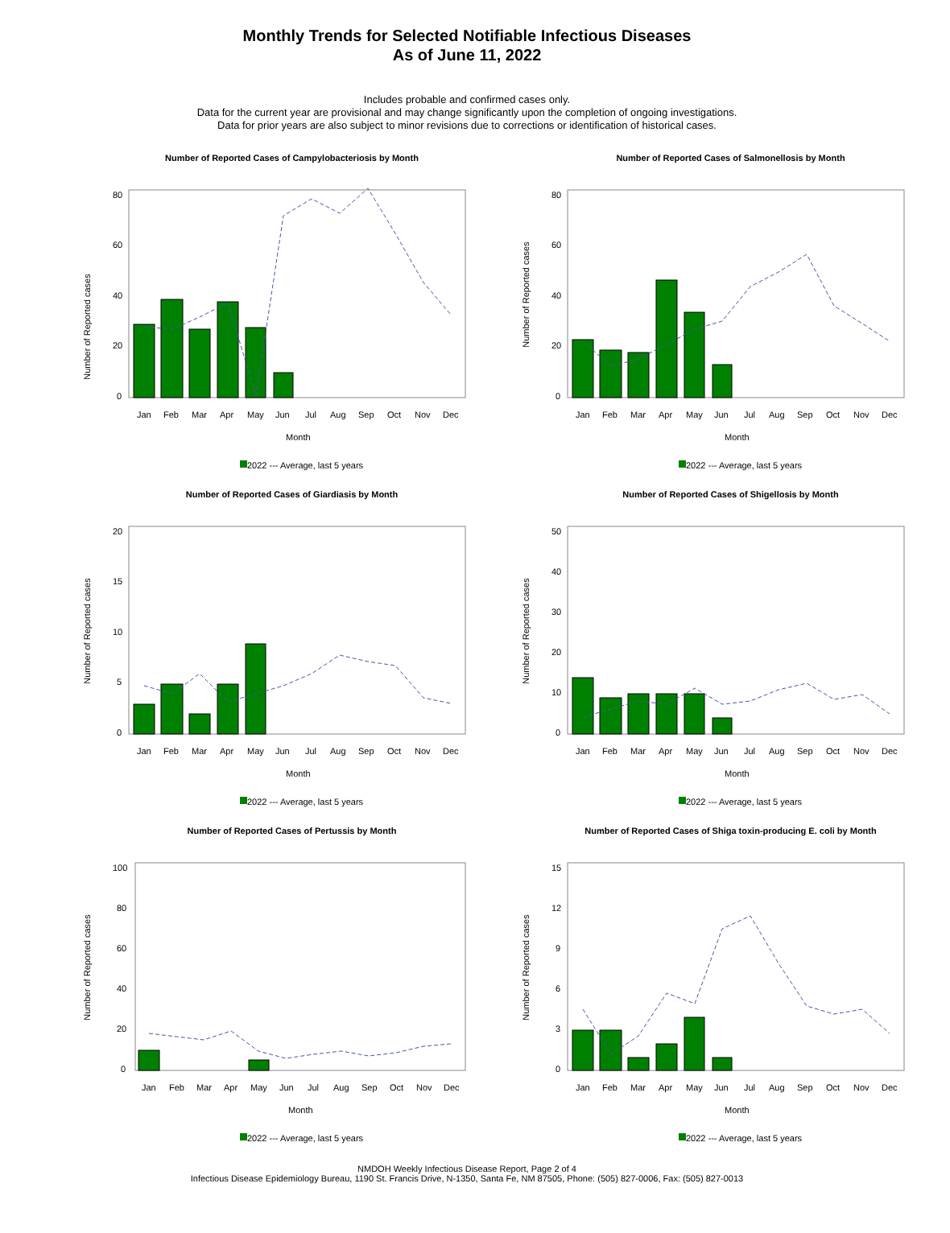Monthly Trends for Selected Notifiable Infectious Diseases
As of June 11, 2022
Includes probable and confirmed cases only.
Data for the current year are provisional and may change significantly upon the completion of ongoing investigations.
Data for prior years are also subject to minor revisions due to corrections or identification of historical cases.
Number of Reported Cases of Campylobacteriosis by Month
Number of Reported cases
80
60
40
20
0
Jan
Feb
Mar
Apr
May
Jun
Jul
Aug
Sep
Oct
Nov
Dec
Month
2022 --- Average, last 5 years
Number of Reported Cases of Salmonellosis by Month
Number of Reported cases
80
60
40
20
0
Jan
Feb
Mar
Apr
May
Jun
Jul
Aug
Sep
Oct
Nov
Dec
Month
2022 --- Average, last 5 years
Number of Reported Cases of Giardiasis by Month
Number of Reported cases
20
15
10
5
0
Jan
Feb
Mar
Apr
May
Jun
Jul
Aug
Sep
Oct
Nov
Dec
Month
2022 --- Average, last 5 years
Number of Reported Cases of Shigellosis by Month
Number of Reported cases
50
40
30
20
10
0
Jan
Feb
Mar
Apr
May
Jun
Jul
Aug
Sep
Oct
Nov
Dec
Month
2022 --- Average, last 5 years
Number of Reported Cases of Pertussis by Month
Number of Reported cases
100
80
60
40
20
0
Jan
Feb
Mar
Apr
May
Jun
Jul
Aug
Sep
Oct
Nov
Dec
Month
2022 --- Average, last 5 years
Number of Reported Cases of Shiga toxin-producing E. coli by Month
Number of Reported cases
15
12
9
6
3
0
Jan
Feb
Mar
Apr
May
Jun
Jul
Aug
Sep
Oct
Nov
Dec
Month
2022 --- Average, last 5 years
NMDOH Weekly Infectious Disease Report, Page 2 of 4
Infectious Disease Epidemiology Bureau, 1190 St. Francis Drive, N-1350, Santa Fe, NM 87505, Phone: (505) 827-0006, Fax: (505) 827-0013